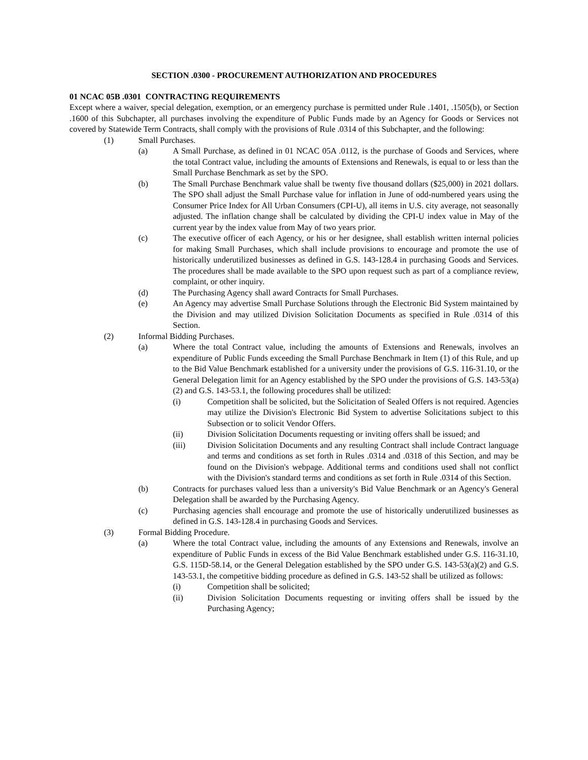SECTION .0300 - PROCUREMENT AUTHORIZATION AND PROCEDURES
01 NCAC 05B .0301 CONTRACTING REQUIREMENTS
Except where a waiver, special delegation, exemption, or an emergency purchase is permitted under Rule .1401, .1505(b), or Section .1600 of this Subchapter, all purchases involving the expenditure of Public Funds made by an Agency for Goods or Services not covered by Statewide Term Contracts, shall comply with the provisions of Rule .0314 of this Subchapter, and the following:
(1) Small Purchases.
(a) A Small Purchase, as defined in 01 NCAC 05A .0112, is the purchase of Goods and Services, where the total Contract value, including the amounts of Extensions and Renewals, is equal to or less than the Small Purchase Benchmark as set by the SPO.
(b) The Small Purchase Benchmark value shall be twenty five thousand dollars ($25,000) in 2021 dollars. The SPO shall adjust the Small Purchase value for inflation in June of odd-numbered years using the Consumer Price Index for All Urban Consumers (CPI-U), all items in U.S. city average, not seasonally adjusted. The inflation change shall be calculated by dividing the CPI-U index value in May of the current year by the index value from May of two years prior.
(c) The executive officer of each Agency, or his or her designee, shall establish written internal policies for making Small Purchases, which shall include provisions to encourage and promote the use of historically underutilized businesses as defined in G.S. 143-128.4 in purchasing Goods and Services. The procedures shall be made available to the SPO upon request such as part of a compliance review, complaint, or other inquiry.
(d) The Purchasing Agency shall award Contracts for Small Purchases.
(e) An Agency may advertise Small Purchase Solutions through the Electronic Bid System maintained by the Division and may utilized Division Solicitation Documents as specified in Rule .0314 of this Section.
(2) Informal Bidding Purchases.
(a) Where the total Contract value, including the amounts of Extensions and Renewals, involves an expenditure of Public Funds exceeding the Small Purchase Benchmark in Item (1) of this Rule, and up to the Bid Value Benchmark established for a university under the provisions of G.S. 116-31.10, or the General Delegation limit for an Agency established by the SPO under the provisions of G.S. 143-53(a)(2) and G.S. 143-53.1, the following procedures shall be utilized:
(i) Competition shall be solicited, but the Solicitation of Sealed Offers is not required. Agencies may utilize the Division's Electronic Bid System to advertise Solicitations subject to this Subsection or to solicit Vendor Offers.
(ii) Division Solicitation Documents requesting or inviting offers shall be issued; and
(iii) Division Solicitation Documents and any resulting Contract shall include Contract language and terms and conditions as set forth in Rules .0314 and .0318 of this Section, and may be found on the Division's webpage. Additional terms and conditions used shall not conflict with the Division's standard terms and conditions as set forth in Rule .0314 of this Section.
(b) Contracts for purchases valued less than a university's Bid Value Benchmark or an Agency's General Delegation shall be awarded by the Purchasing Agency.
(c) Purchasing agencies shall encourage and promote the use of historically underutilized businesses as defined in G.S. 143-128.4 in purchasing Goods and Services.
(3) Formal Bidding Procedure.
(a) Where the total Contract value, including the amounts of any Extensions and Renewals, involve an expenditure of Public Funds in excess of the Bid Value Benchmark established under G.S. 116-31.10, G.S. 115D-58.14, or the General Delegation established by the SPO under G.S. 143-53(a)(2) and G.S. 143-53.1, the competitive bidding procedure as defined in G.S. 143-52 shall be utilized as follows:
(i) Competition shall be solicited;
(ii) Division Solicitation Documents requesting or inviting offers shall be issued by the Purchasing Agency;